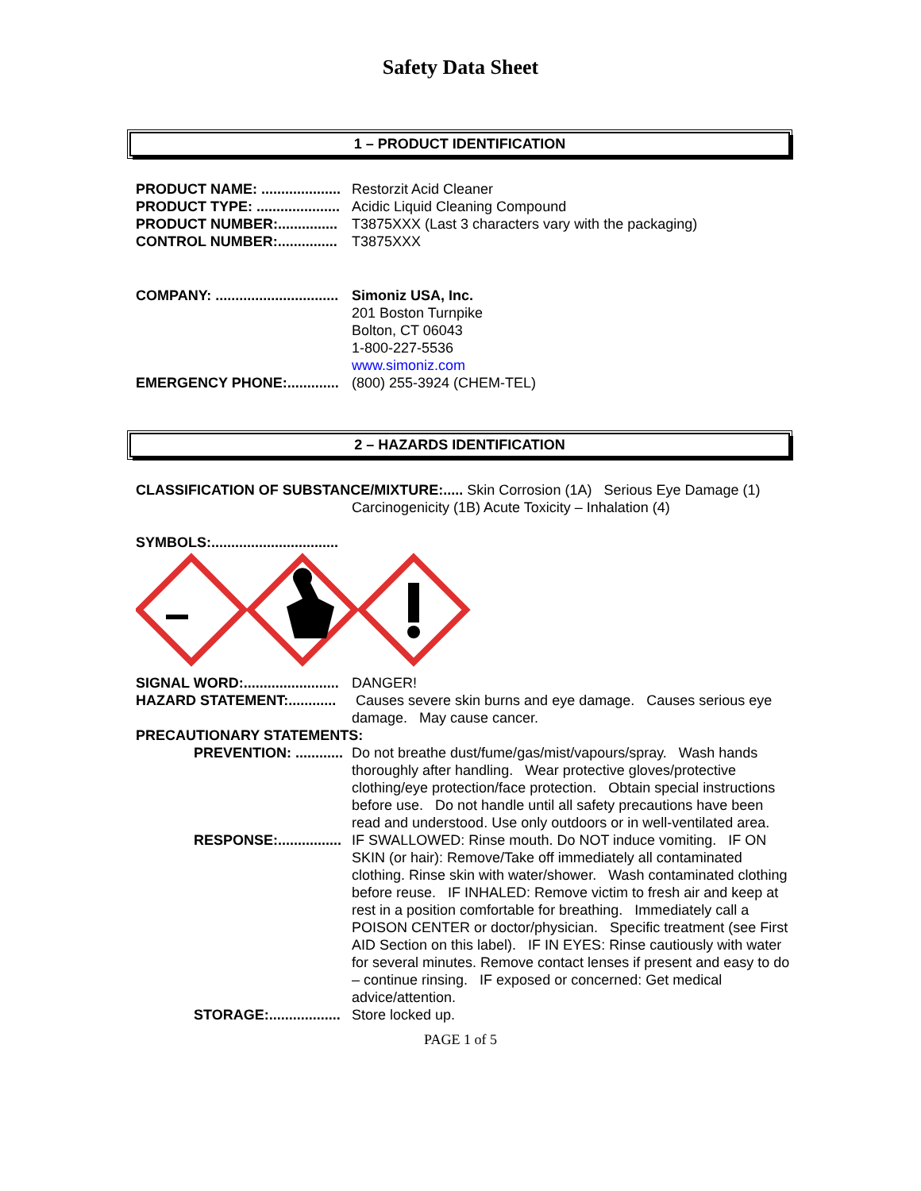Safety Data Sheet
1 – PRODUCT IDENTIFICATION
PRODUCT NAME: .................... Restorzit Acid Cleaner
PRODUCT TYPE: ..................... Acidic Liquid Cleaning Compound
PRODUCT NUMBER:............... T3875XXX (Last 3 characters vary with the packaging)
CONTROL NUMBER:............... T3875XXX
COMPANY: ............................... Simoniz USA, Inc.
201 Boston Turnpike
Bolton, CT 06043
1-800-227-5536
www.simoniz.com
EMERGENCY PHONE:............. (800) 255-3924 (CHEM-TEL)
2 – HAZARDS IDENTIFICATION
CLASSIFICATION OF SUBSTANCE/MIXTURE:..... Skin Corrosion (1A) Serious Eye Damage (1) Carcinogenicity (1B) Acute Toxicity – Inhalation (4)
SYMBOLS:................................
SIGNAL WORD:........................ DANGER!
HAZARD STATEMENT:............ Causes severe skin burns and eye damage. Causes serious eye damage. May cause cancer.
PRECAUTIONARY STATEMENTS:
PREVENTION: ............ Do not breathe dust/fume/gas/mist/vapours/spray. Wash hands thoroughly after handling. Wear protective gloves/protective clothing/eye protection/face protection. Obtain special instructions before use. Do not handle until all safety precautions have been read and understood. Use only outdoors or in well-ventilated area.
RESPONSE:................ IF SWALLOWED: Rinse mouth. Do NOT induce vomiting. IF ON SKIN (or hair): Remove/Take off immediately all contaminated clothing. Rinse skin with water/shower. Wash contaminated clothing before reuse. IF INHALED: Remove victim to fresh air and keep at rest in a position comfortable for breathing. Immediately call a POISON CENTER or doctor/physician. Specific treatment (see First AID Section on this label). IF IN EYES: Rinse cautiously with water for several minutes. Remove contact lenses if present and easy to do – continue rinsing. IF exposed or concerned: Get medical advice/attention.
STORAGE:.................. Store locked up.
PAGE 1 of 5